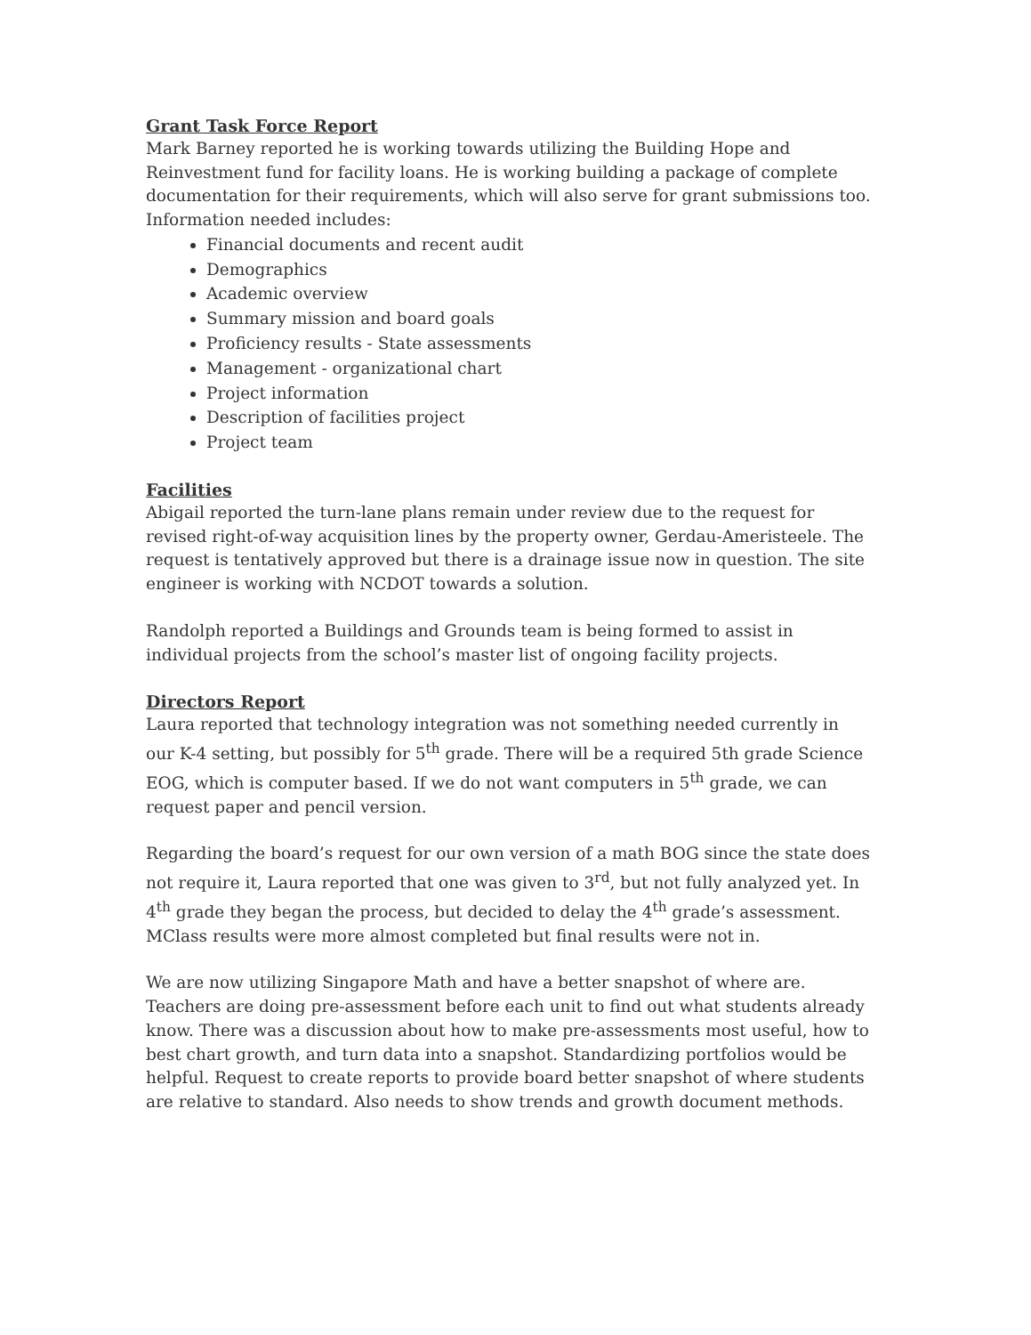Grant Task Force Report
Mark Barney reported he is working towards utilizing the Building Hope and Reinvestment fund for facility loans. He is working building a package of complete documentation for their requirements, which will also serve for grant submissions too. Information needed includes:
Financial documents and recent audit
Demographics
Academic overview
Summary mission and board goals
Proficiency results - State assessments
Management - organizational chart
Project information
Description of facilities project
Project team
Facilities
Abigail reported the turn-lane plans remain under review due to the request for revised right-of-way acquisition lines by the property owner, Gerdau-Ameristeele. The request is tentatively approved but there is a drainage issue now in question. The site engineer is working with NCDOT towards a solution.
Randolph reported a Buildings and Grounds team is being formed to assist in individual projects from the school’s master list of ongoing facility projects.
Directors Report
Laura reported that technology integration was not something needed currently in our K-4 setting, but possibly for 5<sup>th</sup> grade. There will be a required 5th grade Science EOG, which is computer based. If we do not want computers in 5<sup>th</sup> grade, we can request paper and pencil version.
Regarding the board’s request for our own version of a math BOG since the state does not require it, Laura reported that one was given to 3<sup>rd</sup>, but not fully analyzed yet. In 4<sup>th</sup> grade they began the process, but decided to delay the 4<sup>th</sup> grade’s assessment. MClass results were more almost completed but final results were not in.
We are now utilizing Singapore Math and have a better snapshot of where are. Teachers are doing pre-assessment before each unit to find out what students already know. There was a discussion about how to make pre-assessments most useful, how to best chart growth, and turn data into a snapshot. Standardizing portfolios would be helpful. Request to create reports to provide board better snapshot of where students are relative to standard. Also needs to show trends and growth document methods.